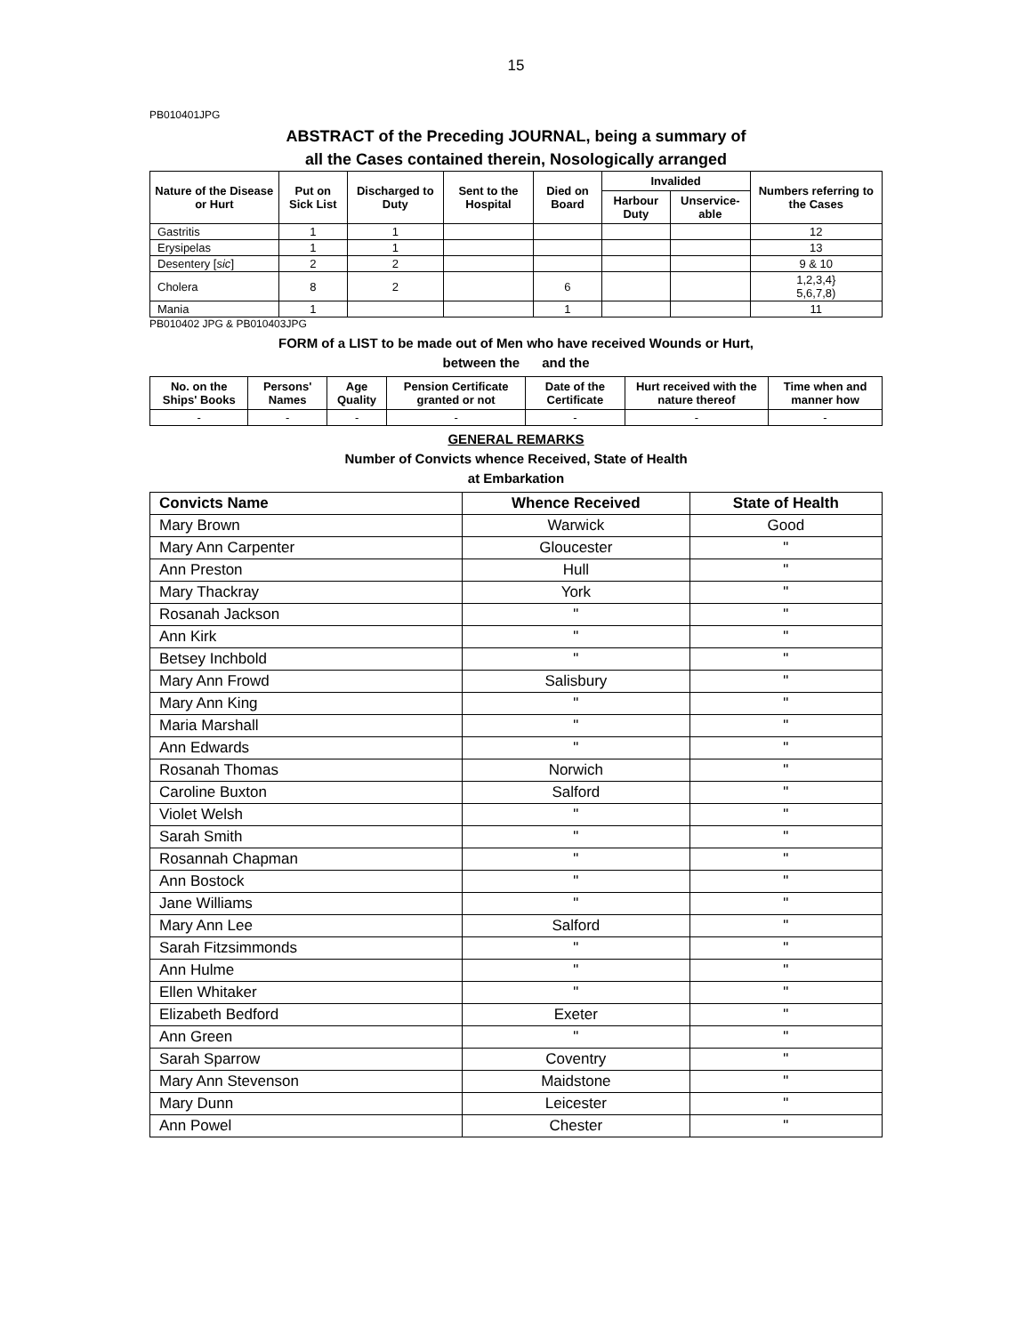15
PB010401JPG
ABSTRACT of the Preceding JOURNAL, being a summary of
all the Cases contained therein, Nosologically arranged
| Nature of the Disease or Hurt | Put on Sick List | Discharged to Duty | Sent to the Hospital | Died on Board | Invalided | | Numbers referring to the Cases |
| --- | --- | --- | --- | --- | --- | --- | --- |
| | | | | | Harbour Duty | Unservice-able | |
| Gastritis | 1 | 1 | | | | | 12 |
| Erysipelas | 1 | 1 | | | | | 13 |
| Desentery [ sic ] | 2 | 2 | | | | | 9 & 10 |
| Cholera | 8 | 2 | | 6 | | | 1,2,3,4} 5,6,7,8) |
| Mania | 1 | | | 1 | | | 11 |
PB010402 JPG & PB010403JPG
FORM of a LIST to be made out of Men who have received Wounds or Hurt,
between the and the
| No. on the Ships' Books | Persons' Names | Age Quality | Pension Certificate granted or not | Date of the Certificate | Hurt received with the nature thereof | Time when and manner how |
| --- | --- | --- | --- | --- | --- | --- |
| - | - | - | - | - | - | - |
GENERAL REMARKS
Number of Convicts whence Received, State of Health
at Embarkation
| Convicts Name | Whence Received | State of Health |
| --- | --- | --- |
| Mary Brown | Warwick | Good |
| Mary Ann Carpenter | Gloucester | " |
| Ann Preston | Hull | " |
| Mary Thackray | York | " |
| Rosanah Jackson | " | " |
| Ann Kirk | " | " |
| Betsey Inchbold | " | " |
| Mary Ann Frowd | Salisbury | " |
| Mary Ann King | " | " |
| Maria Marshall | " | " |
| Ann Edwards | " | " |
| Rosanah Thomas | Norwich | " |
| Caroline Buxton | Salford | " |
| Violet Welsh | " | " |
| Sarah Smith | " | " |
| Rosannah Chapman | " | " |
| Ann Bostock | " | " |
| Jane Williams | " | " |
| Mary Ann Lee | Salford | " |
| Sarah Fitzsimmonds | " | " |
| Ann Hulme | " | " |
| Ellen Whitaker | " | " |
| Elizabeth Bedford | Exeter | " |
| Ann Green | " | " |
| Sarah Sparrow | Coventry | " |
| Mary Ann Stevenson | Maidstone | " |
| Mary Dunn | Leicester | " |
| Ann Powel | Chester | " |